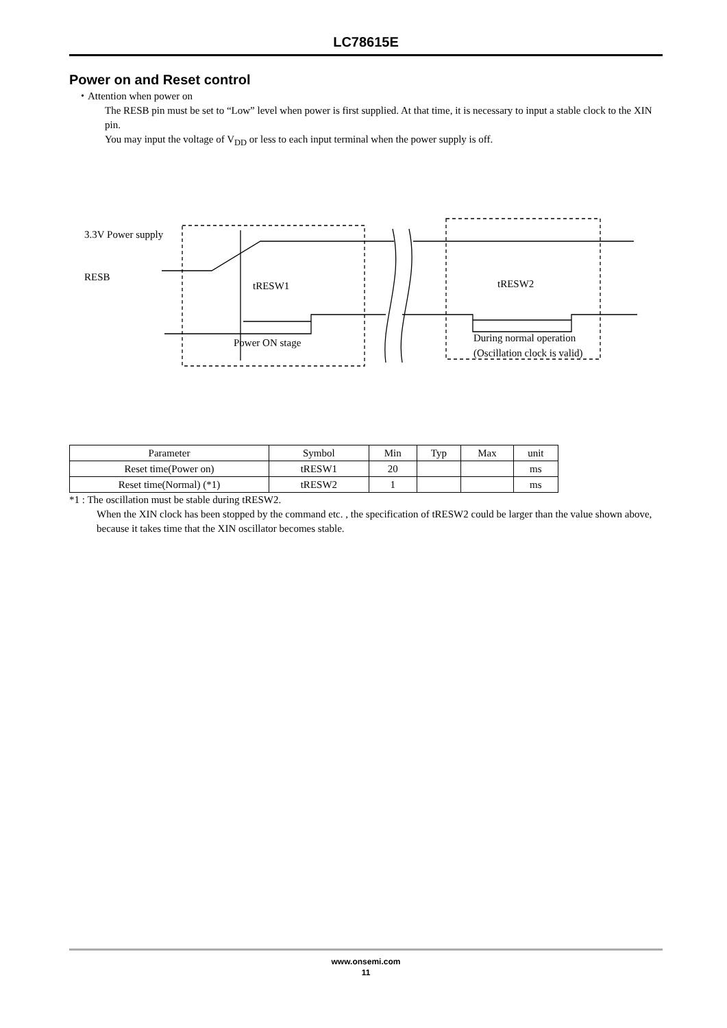LC78615E
Power on and Reset control
・Attention when power on
The RESB pin must be set to “Low” level when power is first supplied. At that time, it is necessary to input a stable clock to the XIN pin.
You may input the voltage of V<sub>DD</sub> or less to each input terminal when the power supply is off.
3.3V Power supply
RESB
tRESW1 tRESW2
Power ON stage
During normal operation
(Oscillation clock is valid)
| Parameter | Symbol | Min | Typ | Max | unit |
| --- | --- | --- | --- | --- | --- |
| Reset time(Power on) | tRESW1 | 20 | | | ms |
| Reset time(Normal) (*1) | tRESW2 | 1 | | | ms |
*1 : The oscillation must be stable during tRESW2.
When the XIN clock has been stopped by the command etc. , the specification of tRESW2 could be larger than the value shown above, because it takes time that the XIN oscillator becomes stable.
www.onsemi.com
11